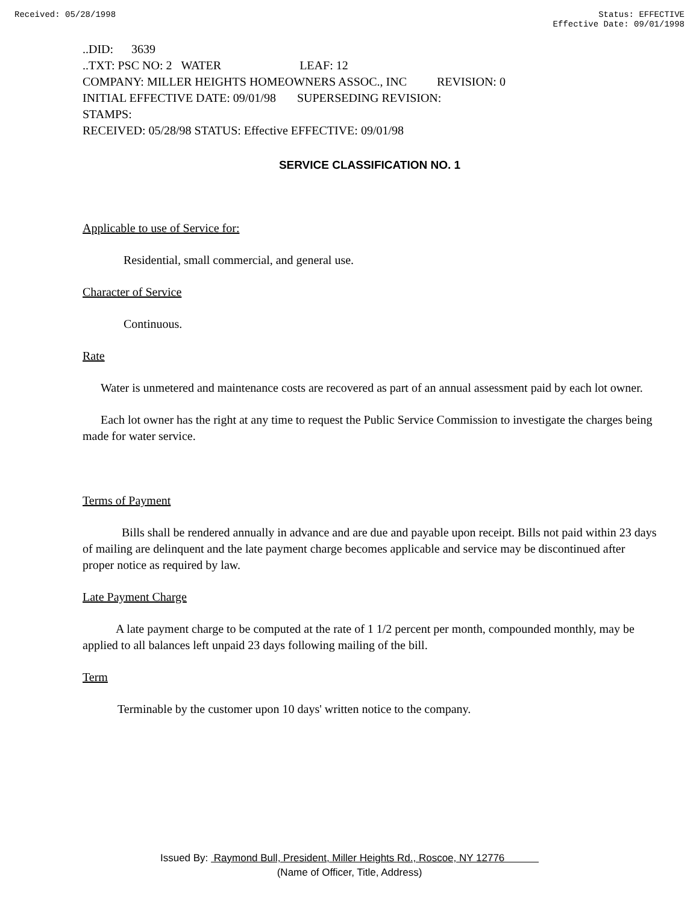Received: 05/28/1998 Status: EFFECTIVE
Effective Date: 09/01/1998
..DID: 3639
..TXT: PSC NO: 2 WATER LEAF: 12
COMPANY: MILLER HEIGHTS HOMEOWNERS ASSOC., INC REVISION: 0
INITIAL EFFECTIVE DATE: 09/01/98 SUPERSEDING REVISION:
STAMPS:
RECEIVED: 05/28/98 STATUS: Effective EFFECTIVE: 09/01/98
SERVICE CLASSIFICATION NO. 1
Applicable to use of Service for:
Residential, small commercial, and general use.
Character of Service
Continuous.
Rate
Water is unmetered and maintenance costs are recovered as part of an annual assessment paid by each lot owner.
Each lot owner has the right at any time to request the Public Service Commission to investigate the charges being made for water service.
Terms of Payment
Bills shall be rendered annually in advance and are due and payable upon receipt. Bills not paid within 23 days of mailing are delinquent and the late payment charge becomes applicable and service may be discontinued after proper notice as required by law.
Late Payment Charge
A late payment charge to be computed at the rate of 1 1/2 percent per month, compounded monthly, may be applied to all balances left unpaid 23 days following mailing of the bill.
Term
Terminable by the customer upon 10 days' written notice to the company.
Issued By: Raymond Bull, President, Miller Heights Rd., Roscoe, NY 12776
(Name of Officer, Title, Address)